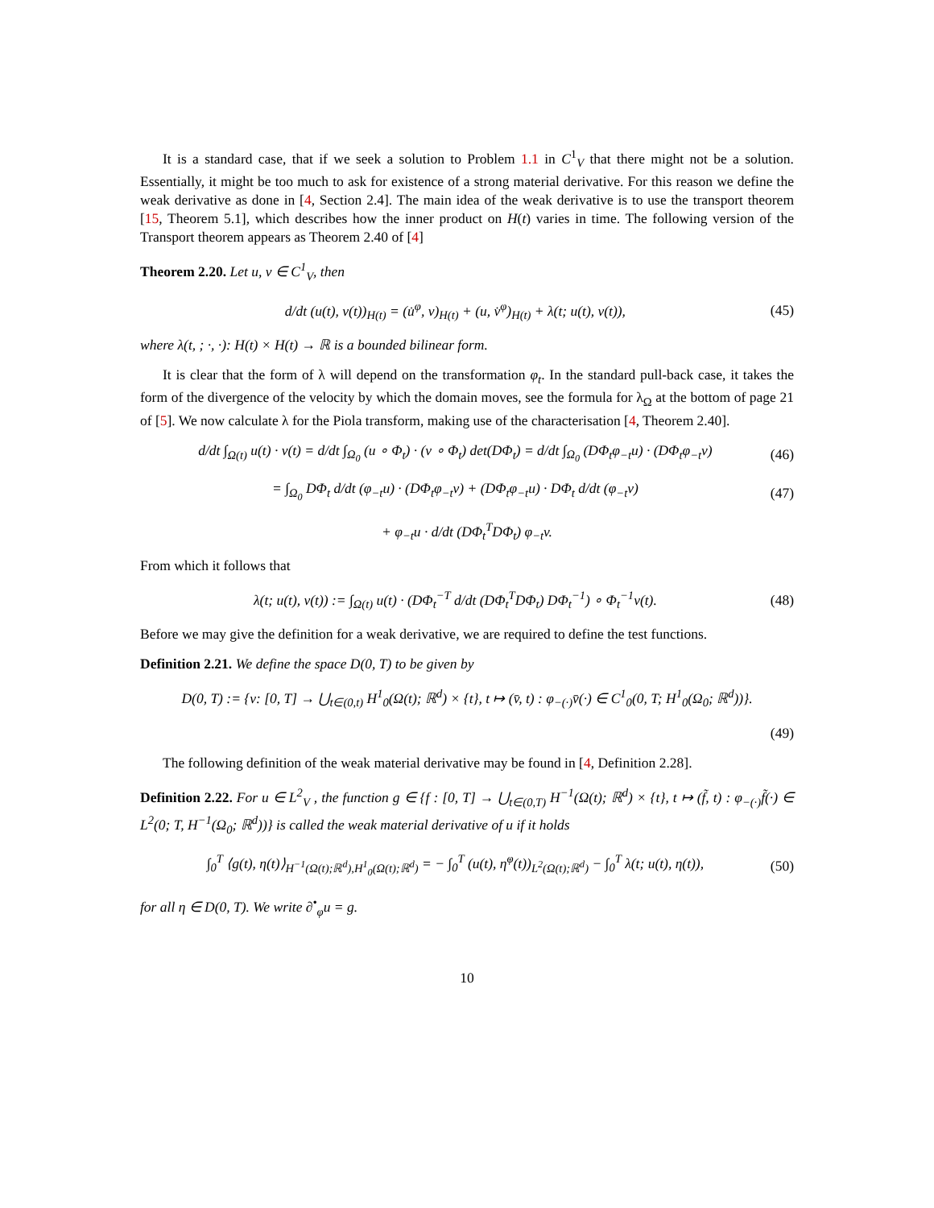It is a standard case, that if we seek a solution to Problem 1.1 in C<sup>1</sup><sub>V</sub> that there might not be a solution. Essentially, it might be too much to ask for existence of a strong material derivative. For this reason we define the weak derivative as done in [4, Section 2.4]. The main idea of the weak derivative is to use the transport theorem [15, Theorem 5.1], which describes how the inner product on H(t) varies in time. The following version of the Transport theorem appears as Theorem 2.40 of [4]
Theorem 2.20. Let u, v ∈ C<sup>1</sup><sub>V</sub>, then
d/dt (u(t), v(t))<sub>H(t)</sub> = (u̇<sup>φ</sup>, v)<sub>H(t)</sub> + (u, v̇<sup>φ</sup>)<sub>H(t)</sub> + λ(t; u(t), v(t)), (45)
where λ(t, ; ·, ·): H(t) × H(t) → ℝ is a bounded bilinear form.
It is clear that the form of λ will depend on the transformation φ<sub>t</sub>. In the standard pull-back case, it takes the form of the divergence of the velocity by which the domain moves, see the formula for λ<sub>Ω</sub> at the bottom of page 21 of [5]. We now calculate λ for the Piola transform, making use of the characterisation [4, Theorem 2.40].
d/dt ∫<sub>Ω(t)</sub> u(t) · v(t) = d/dt ∫<sub>Ω<sub>0</sub></sub> (u ∘ Φ<sub>t</sub>) · (v ∘ Φ<sub>t</sub>) det(DΦ<sub>t</sub>) = d/dt ∫<sub>Ω<sub>0</sub></sub> (DΦ<sub>t</sub>φ<sub>−t</sub>u) · (DΦ<sub>t</sub>φ<sub>−t</sub>v) (46)
= ∫<sub>Ω<sub>0</sub></sub> DΦ<sub>t</sub> d/dt (φ<sub>−t</sub>u) · (DΦ<sub>t</sub>φ<sub>−t</sub>v) + (DΦ<sub>t</sub>φ<sub>−t</sub>u) · DΦ<sub>t</sub> d/dt (φ<sub>−t</sub>v) (47)
+ φ<sub>−t</sub>u · d/dt (DΦ<sub>t</sub><sup>T</sup>DΦ<sub>t</sub>) φ<sub>−t</sub>v.
From which it follows that
λ(t; u(t), v(t)) := ∫<sub>Ω(t)</sub> u(t) · (DΦ<sub>t</sub><sup>−T</sup> d/dt (DΦ<sub>t</sub><sup>T</sup>DΦ<sub>t</sub>) DΦ<sub>t</sub><sup>−1</sup>) ∘ Φ<sub>t</sub><sup>−1</sup>v(t). (48)
Before we may give the definition for a weak derivative, we are required to define the test functions.
Definition 2.21. We define the space D(0, T) to be given by
D(0, T) := {v: [0, T] → ⋃<sub>t∈(0,t)</sub> H<sup>1</sup><sub>0</sub>(Ω(t); ℝ<sup>d</sup>) × {t}, t ↦ (v̄, t) : φ<sub>−(·)</sub>v̄(·) ∈ C<sup>1</sup><sub>0</sub>(0, T; H<sup>1</sup><sub>0</sub>(Ω<sub>0</sub>; ℝ<sup>d</sup>))}.
(49)
The following definition of the weak material derivative may be found in [4, Definition 2.28].
Definition 2.22. For u ∈ L<sup>2</sup><sub>V</sub> , the function g ∈ {f : [0, T] → ⋃<sub>t∈(0,T)</sub> H<sup>−1</sup>(Ω(t); ℝ<sup>d</sup>) × {t}, t ↦ (f̃, t) : φ<sub>−(·)</sub>f̃(·) ∈ L<sup>2</sup>(0; T, H<sup>−1</sup>(Ω<sub>0</sub>; ℝ<sup>d</sup>))} is called the weak material derivative of u if it holds
∫<sub>0</sub><sup>T</sup> ⟨g(t), η(t)⟩<sub>H<sup>−1</sup>(Ω(t);ℝ<sup>d</sup>),H<sup>1</sup><sub>0</sub>(Ω(t);ℝ<sup>d</sup>)</sub> = − ∫<sub>0</sub><sup>T</sup> (u(t), η̇<sup>φ</sup>(t))<sub>L<sup>2</sup>(Ω(t);ℝ<sup>d</sup>)</sub> − ∫<sub>0</sub><sup>T</sup> λ(t; u(t), η(t)), (50)
for all η ∈ D(0, T). We write ∂<sup>•</sup><sub>φ</sub>u = g.
10